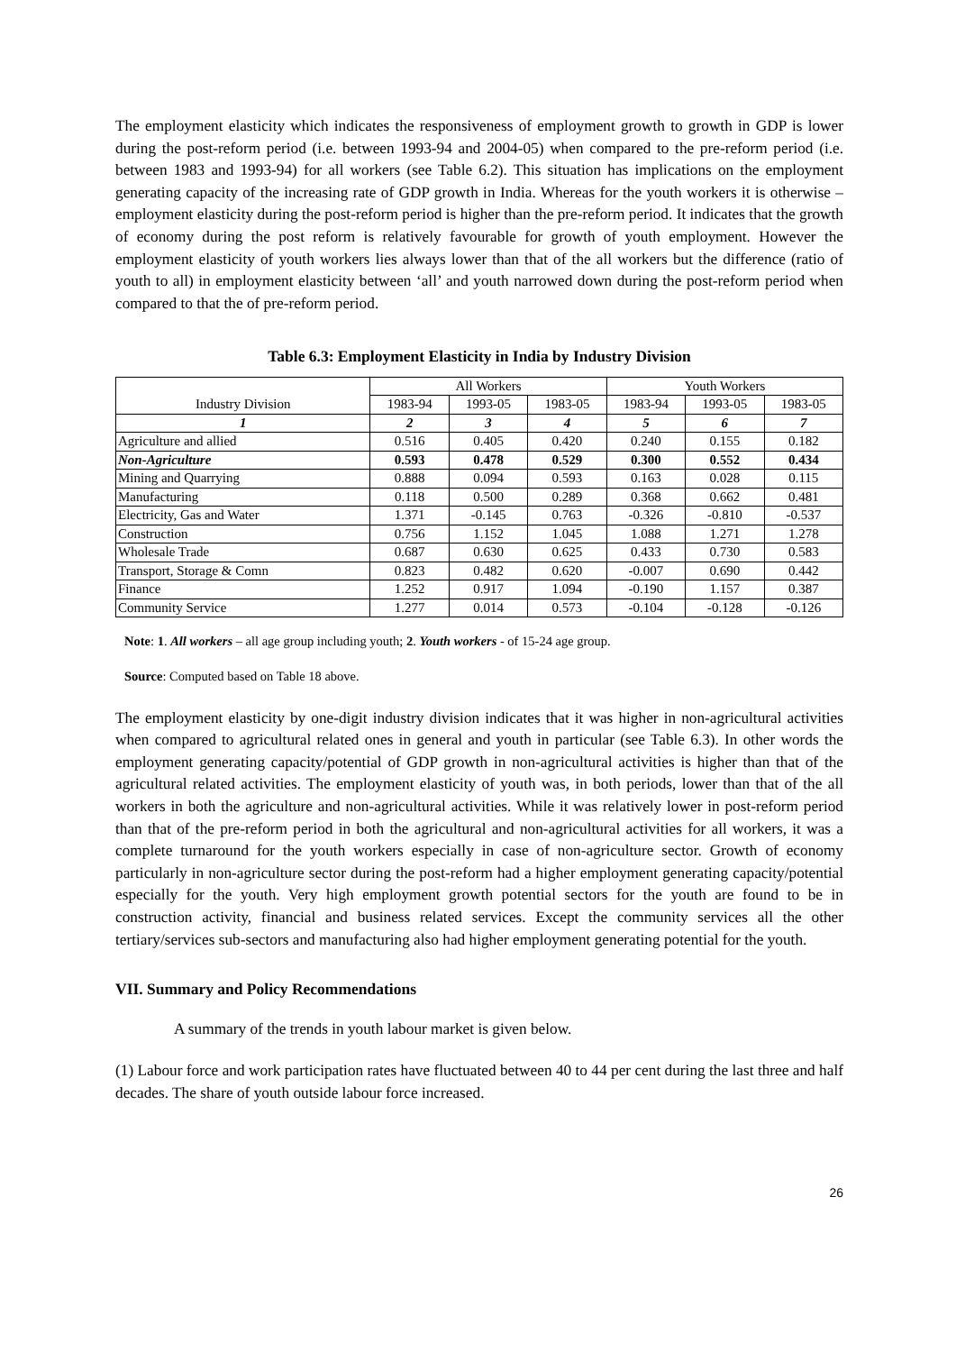The employment elasticity which indicates the responsiveness of employment growth to growth in GDP is lower during the post-reform period (i.e. between 1993-94 and 2004-05) when compared to the pre-reform period (i.e. between 1983 and 1993-94) for all workers (see Table 6.2). This situation has implications on the employment generating capacity of the increasing rate of GDP growth in India. Whereas for the youth workers it is otherwise – employment elasticity during the post-reform period is higher than the pre-reform period. It indicates that the growth of economy during the post reform is relatively favourable for growth of youth employment. However the employment elasticity of youth workers lies always lower than that of the all workers but the difference (ratio of youth to all) in employment elasticity between ‘all’ and youth narrowed down during the post-reform period when compared to that the of pre-reform period.
Table 6.3: Employment Elasticity in India by Industry Division
| Industry Division | All Workers | | | Youth Workers | | |
| --- | --- | --- | --- | --- | --- | --- |
| | 1983-94 | 1993-05 | 1983-05 | 1983-94 | 1993-05 | 1983-05 |
| 1 | 2 | 3 | 4 | 5 | 6 | 7 |
| Agriculture and allied | 0.516 | 0.405 | 0.420 | 0.240 | 0.155 | 0.182 |
| Non-Agriculture | 0.593 | 0.478 | 0.529 | 0.300 | 0.552 | 0.434 |
| Mining and Quarrying | 0.888 | 0.094 | 0.593 | 0.163 | 0.028 | 0.115 |
| Manufacturing | 0.118 | 0.500 | 0.289 | 0.368 | 0.662 | 0.481 |
| Electricity, Gas and Water | 1.371 | -0.145 | 0.763 | -0.326 | -0.810 | -0.537 |
| Construction | 0.756 | 1.152 | 1.045 | 1.088 | 1.271 | 1.278 |
| Wholesale Trade | 0.687 | 0.630 | 0.625 | 0.433 | 0.730 | 0.583 |
| Transport, Storage & Comn | 0.823 | 0.482 | 0.620 | -0.007 | 0.690 | 0.442 |
| Finance | 1.252 | 0.917 | 1.094 | -0.190 | 1.157 | 0.387 |
| Community Service | 1.277 | 0.014 | 0.573 | -0.104 | -0.128 | -0.126 |
Note: 1. All workers – all age group including youth; 2. Youth workers - of 15-24 age group.
Source: Computed based on Table 18 above.
The employment elasticity by one-digit industry division indicates that it was higher in non-agricultural activities when compared to agricultural related ones in general and youth in particular (see Table 6.3). In other words the employment generating capacity/potential of GDP growth in non-agricultural activities is higher than that of the agricultural related activities. The employment elasticity of youth was, in both periods, lower than that of the all workers in both the agriculture and non-agricultural activities. While it was relatively lower in post-reform period than that of the pre-reform period in both the agricultural and non-agricultural activities for all workers, it was a complete turnaround for the youth workers especially in case of non-agriculture sector. Growth of economy particularly in non-agriculture sector during the post-reform had a higher employment generating capacity/potential especially for the youth. Very high employment growth potential sectors for the youth are found to be in construction activity, financial and business related services. Except the community services all the other tertiary/services sub-sectors and manufacturing also had higher employment generating potential for the youth.
VII. Summary and Policy Recommendations
A summary of the trends in youth labour market is given below.
(1) Labour force and work participation rates have fluctuated between 40 to 44 per cent during the last three and half decades. The share of youth outside labour force increased.
26